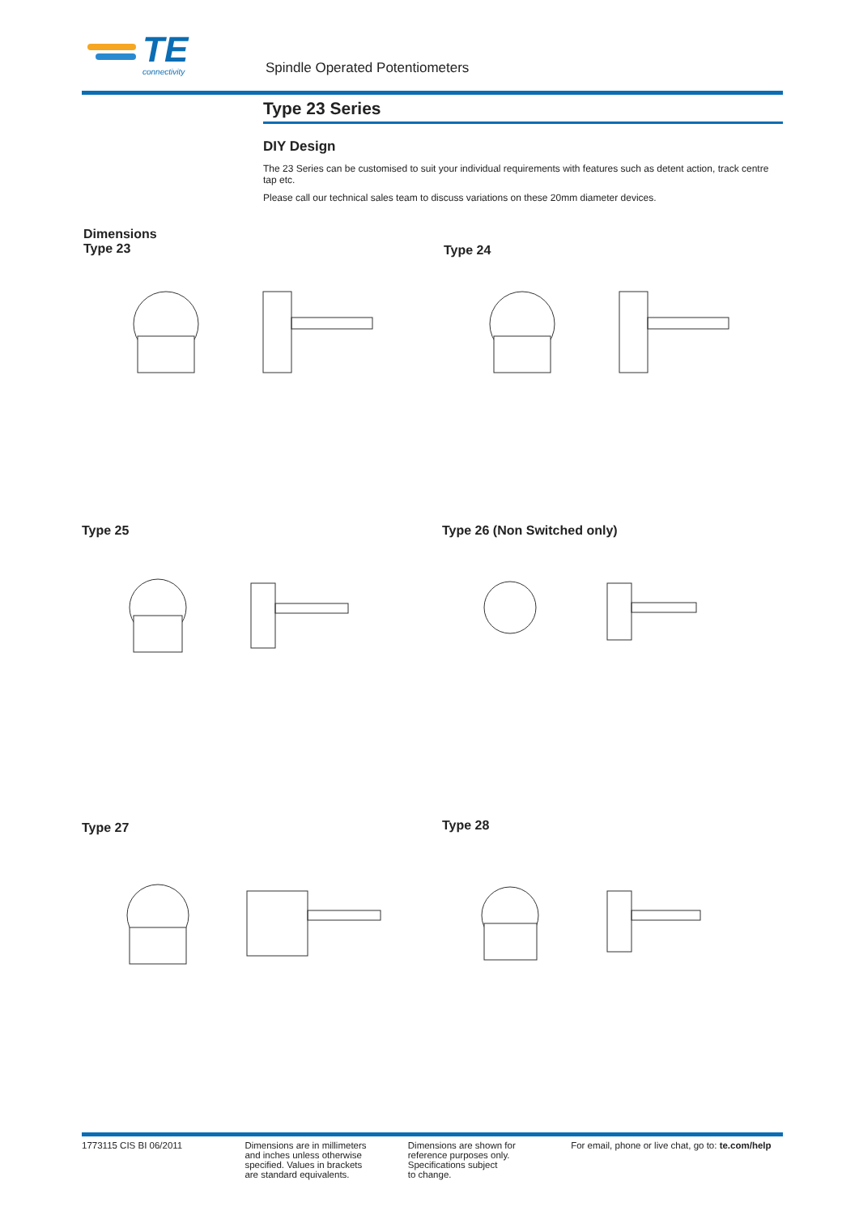TE
connectivity
Spindle Operated Potentiometers
Type 23 Series
DIY Design
The 23 Series can be customised to suit your individual requirements with features such as detent action, track centre tap etc.
Please call our technical sales team to discuss variations on these 20mm diameter devices.
Dimensions
Type 23
Type 24
Type 25 Type 26 (Non Switched only)
Type 27 Type 28
1773115 CIS BI 06/2011 Dimensions are in millimeters
and inches unless otherwise
specified. Values in brackets
are standard equivalents.
Dimensions are shown for
reference purposes only.
Specifications subject
to change.
For email, phone or live chat, go to: te.com/help